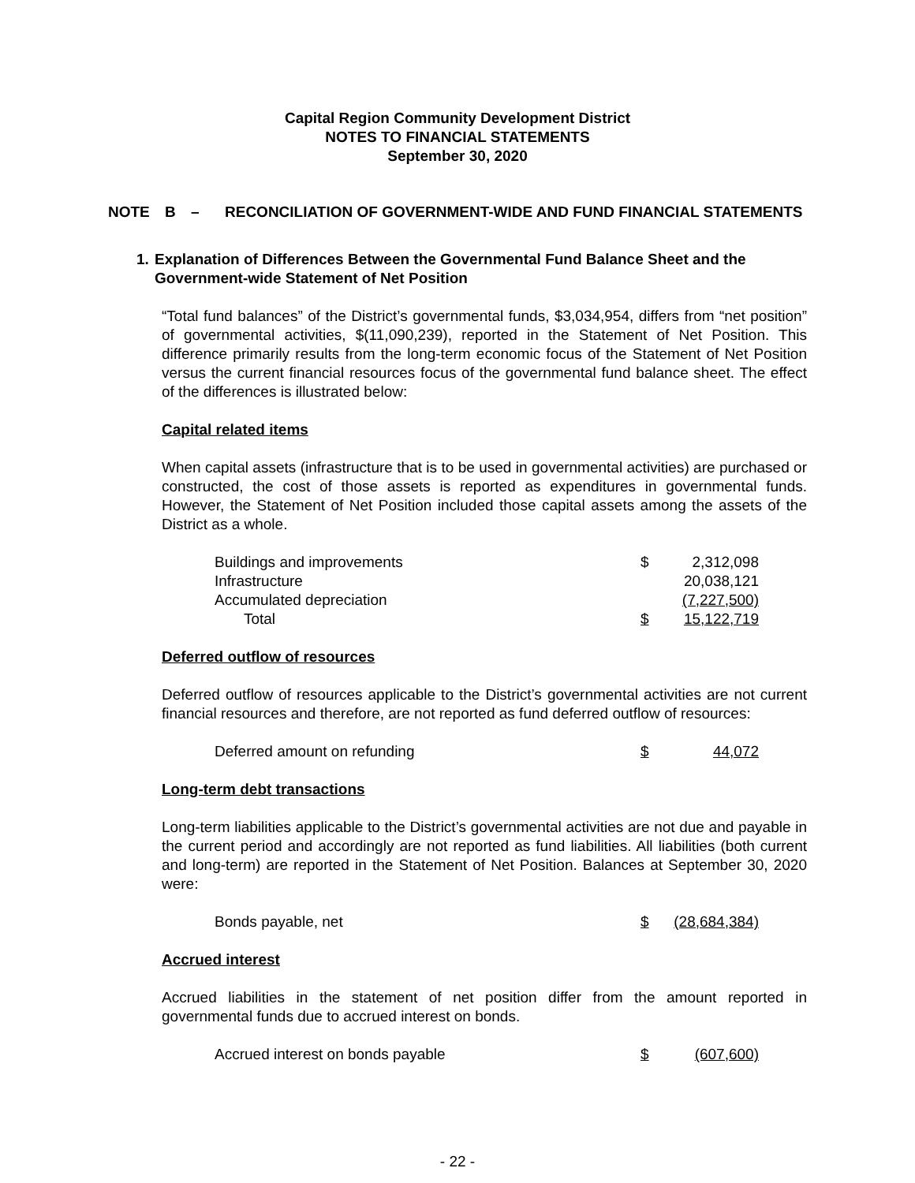Capital Region Community Development District
NOTES TO FINANCIAL STATEMENTS
September 30, 2020
NOTE B – RECONCILIATION OF GOVERNMENT-WIDE AND FUND FINANCIAL STATEMENTS
1. Explanation of Differences Between the Governmental Fund Balance Sheet and the Government-wide Statement of Net Position
“Total fund balances” of the District’s governmental funds, $3,034,954, differs from “net position” of governmental activities, $(11,090,239), reported in the Statement of Net Position. This difference primarily results from the long-term economic focus of the Statement of Net Position versus the current financial resources focus of the governmental fund balance sheet. The effect of the differences is illustrated below:
Capital related items
When capital assets (infrastructure that is to be used in governmental activities) are purchased or constructed, the cost of those assets is reported as expenditures in governmental funds. However, the Statement of Net Position included those capital assets among the assets of the District as a whole.
| Buildings and improvements | $ | 2,312,098 |
| Infrastructure | | 20,038,121 |
| Accumulated depreciation | | (7,227,500) |
| Total | $ | 15,122,719 |
Deferred outflow of resources
Deferred outflow of resources applicable to the District’s governmental activities are not current financial resources and therefore, are not reported as fund deferred outflow of resources:
| Deferred amount on refunding | $ | 44,072 |
Long-term debt transactions
Long-term liabilities applicable to the District’s governmental activities are not due and payable in the current period and accordingly are not reported as fund liabilities. All liabilities (both current and long-term) are reported in the Statement of Net Position. Balances at September 30, 2020 were:
| Bonds payable, net | $ | (28,684,384) |
Accrued interest
Accrued liabilities in the statement of net position differ from the amount reported in governmental funds due to accrued interest on bonds.
| Accrued interest on bonds payable | $ | (607,600) |
- 22 -